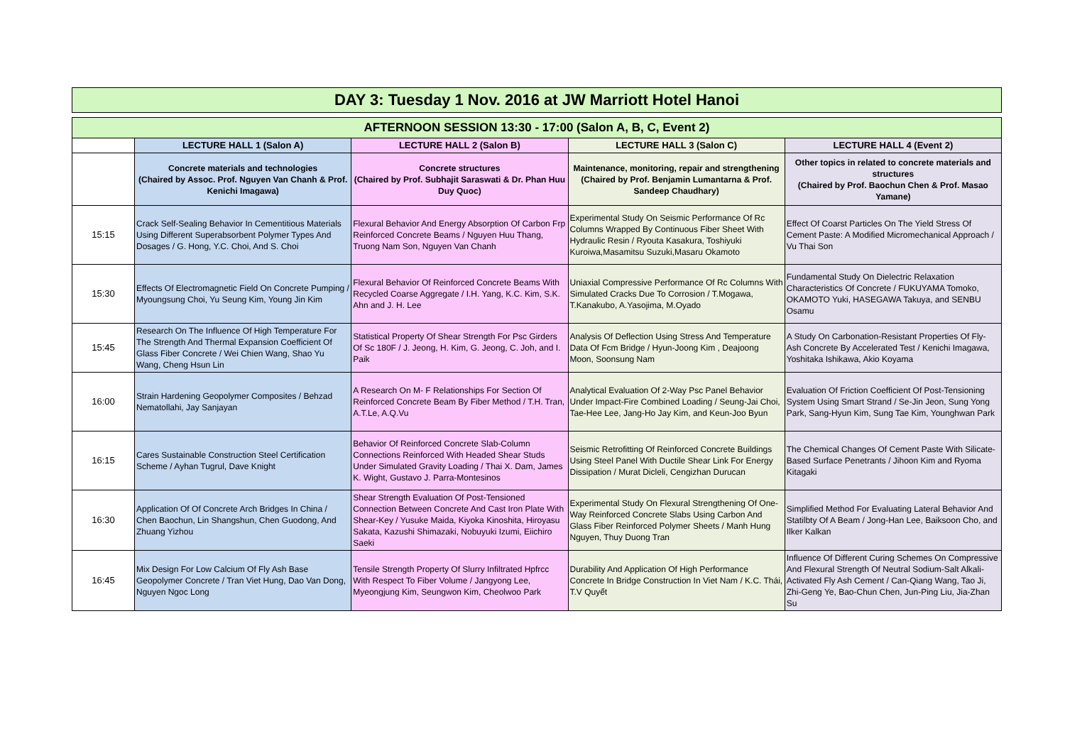DAY 3: Tuesday 1 Nov. 2016 at JW Marriott Hotel Hanoi
| AFTERNOON SESSION 13:30 - 17:00 (Salon A, B, C, Event 2) | | | | |
| --- | --- | --- | --- | --- |
| | LECTURE HALL 1 (Salon A) | LECTURE HALL 2 (Salon B) | LECTURE HALL 3 (Salon C) | LECTURE HALL 4 (Event 2) |
| | Concrete materials and technologies (Chaired by Assoc. Prof. Nguyen Van Chanh & Prof. Kenichi Imagawa) | Concrete structures (Chaired by Prof. Subhajit Saraswati & Dr. Phan Huu Duy Quoc) | Maintenance, monitoring, repair and strengthening (Chaired by Prof. Benjamin Lumantarna & Prof. Sandeep Chaudhary) | Other topics in related to concrete materials and structures (Chaired by Prof. Baochun Chen & Prof. Masao Yamane) |
| 15:15 | Crack Self-Sealing Behavior In Cementitious Materials Using Different Superabsorbent Polymer Types And Dosages / G. Hong, Y.C. Choi, And S. Choi | Flexural Behavior And Energy Absorption Of Carbon Frp Reinforced Concrete Beams / Nguyen Huu Thang, Truong Nam Son, Nguyen Van Chanh | Experimental Study On Seismic Performance Of Rc Columns Wrapped By Continuous Fiber Sheet With Hydraulic Resin / Ryouta Kasakura, Toshiyuki Kuroiwa,Masamitsu Suzuki,Masaru Okamoto | Effect Of Coarst Particles On The Yield Stress Of Cement Paste: A Modified Micromechanical Approach / Vu Thai Son |
| 15:30 | Effects Of Electromagnetic Field On Concrete Pumping / Myoungsung Choi, Yu Seung Kim, Young Jin Kim | Flexural Behavior Of Reinforced Concrete Beams With Recycled Coarse Aggregate / I.H. Yang, K.C. Kim, S.K. Ahn and J. H. Lee | Uniaxial Compressive Performance Of Rc Columns With Simulated Cracks Due To Corrosion / T.Mogawa, T.Kanakubo, A.Yasojima, M.Oyado | Fundamental Study On Dielectric Relaxation Characteristics Of Concrete / FUKUYAMA Tomoko, OKAMOTO Yuki, HASEGAWA Takuya, and SENBU Osamu |
| 15:45 | Research On The Influence Of High Temperature For The Strength And Thermal Expansion Coefficient Of Glass Fiber Concrete / Wei Chien Wang, Shao Yu Wang, Cheng Hsun Lin | Statistical Property Of Shear Strength For Psc Girders Of Sc 180F / J. Jeong, H. Kim, G. Jeong, C. Joh, and I. Paik | Analysis Of Deflection Using Stress And Temperature Data Of Fcm Bridge / Hyun-Joong Kim , Deajoong Moon, Soonsung Nam | A Study On Carbonation-Resistant Properties Of Fly-Ash Concrete By Accelerated Test / Kenichi Imagawa, Yoshitaka Ishikawa, Akio Koyama |
| 16:00 | Strain Hardening Geopolymer Composites / Behzad Nematollahi, Jay Sanjayan | A Research On M- F Relationships For Section Of Reinforced Concrete Beam By Fiber Method / T.H. Tran, A.T.Le, A.Q.Vu | Analytical Evaluation Of 2-Way Psc Panel Behavior Under Impact-Fire Combined Loading / Seung-Jai Choi, Tae-Hee Lee, Jang-Ho Jay Kim, and Keun-Joo Byun | Evaluation Of Friction Coefficient Of Post-Tensioning System Using Smart Strand / Se-Jin Jeon, Sung Yong Park, Sang-Hyun Kim, Sung Tae Kim, Younghwan Park |
| 16:15 | Cares Sustainable Construction Steel Certification Scheme / Ayhan Tugrul, Dave Knight | Behavior Of Reinforced Concrete Slab-Column Connections Reinforced With Headed Shear Studs Under Simulated Gravity Loading / Thai X. Dam, James K. Wight, Gustavo J. Parra-Montesinos | Seismic Retrofitting Of Reinforced Concrete Buildings Using Steel Panel With Ductile Shear Link For Energy Dissipation / Murat Dicleli, Cengizhan Durucan | The Chemical Changes Of Cement Paste With Silicate-Based Surface Penetrants / Jihoon Kim and Ryoma Kitagaki |
| 16:30 | Application Of Of Concrete Arch Bridges In China / Chen Baochun, Lin Shangshun, Chen Guodong, And Zhuang Yizhou | Shear Strength Evaluation Of Post-Tensioned Connection Between Concrete And Cast Iron Plate With Shear-Key / Yusuke Maida, Kiyoka Kinoshita, Hiroyasu Sakata, Kazushi Shimazaki, Nobuyuki Izumi, Eiichiro Saeki | Experimental Study On Flexural Strengthening Of One-Way Reinforced Concrete Slabs Using Carbon And Glass Fiber Reinforced Polymer Sheets / Manh Hung Nguyen, Thuy Duong Tran | Simplified Method For Evaluating Lateral Behavior And Statilbty Of A Beam / Jong-Han Lee, Baiksoon Cho, and Ilker Kalkan |
| 16:45 | Mix Design For Low Calcium Of Fly Ash Base Geopolymer Concrete / Tran Viet Hung, Dao Van Dong, Nguyen Ngoc Long | Tensile Strength Property Of Slurry Infiltrated Hpfrcc With Respect To Fiber Volume / Jangyong Lee, Myeongjung Kim, Seungwon Kim, Cheolwoo Park | Durability And Application Of High Performance Concrete In Bridge Construction In Viet Nam / K.C. Thái, T.V Quyết | Influence Of Different Curing Schemes On Compressive And Flexural Strength Of Neutral Sodium-Salt Alkali-Activated Fly Ash Cement / Can-Qiang Wang, Tao Ji, Zhi-Geng Ye, Bao-Chun Chen, Jun-Ping Liu, Jia-Zhan Su |